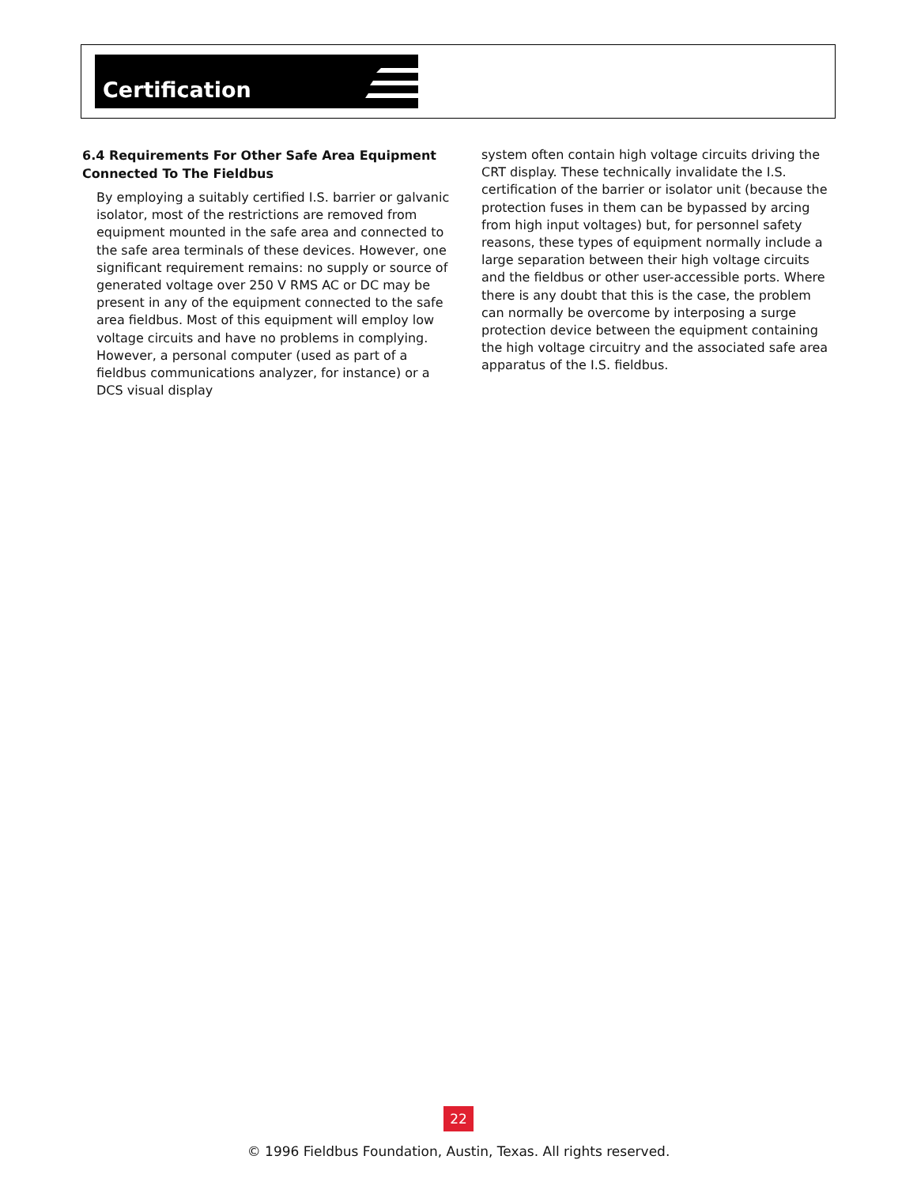Certification
6.4 Requirements For Other Safe Area Equipment Connected To The Fieldbus
By employing a suitably certified I.S. barrier or galvanic isolator, most of the restrictions are removed from equipment mounted in the safe area and connected to the safe area terminals of these devices. However, one significant requirement remains: no supply or source of generated voltage over 250 V RMS AC or DC may be present in any of the equipment connected to the safe area fieldbus. Most of this equipment will employ low voltage circuits and have no problems in complying. However, a personal computer (used as part of a fieldbus communications analyzer, for instance) or a DCS visual display
system often contain high voltage circuits driving the CRT display. These technically invalidate the I.S. certification of the barrier or isolator unit (because the protection fuses in them can be bypassed by arcing from high input voltages) but, for personnel safety reasons, these types of equipment normally include a large separation between their high voltage circuits and the fieldbus or other user-accessible ports. Where there is any doubt that this is the case, the problem can normally be overcome by interposing a surge protection device between the equipment containing the high voltage circuitry and the associated safe area apparatus of the I.S. fieldbus.
22
© 1996 Fieldbus Foundation, Austin, Texas. All rights reserved.